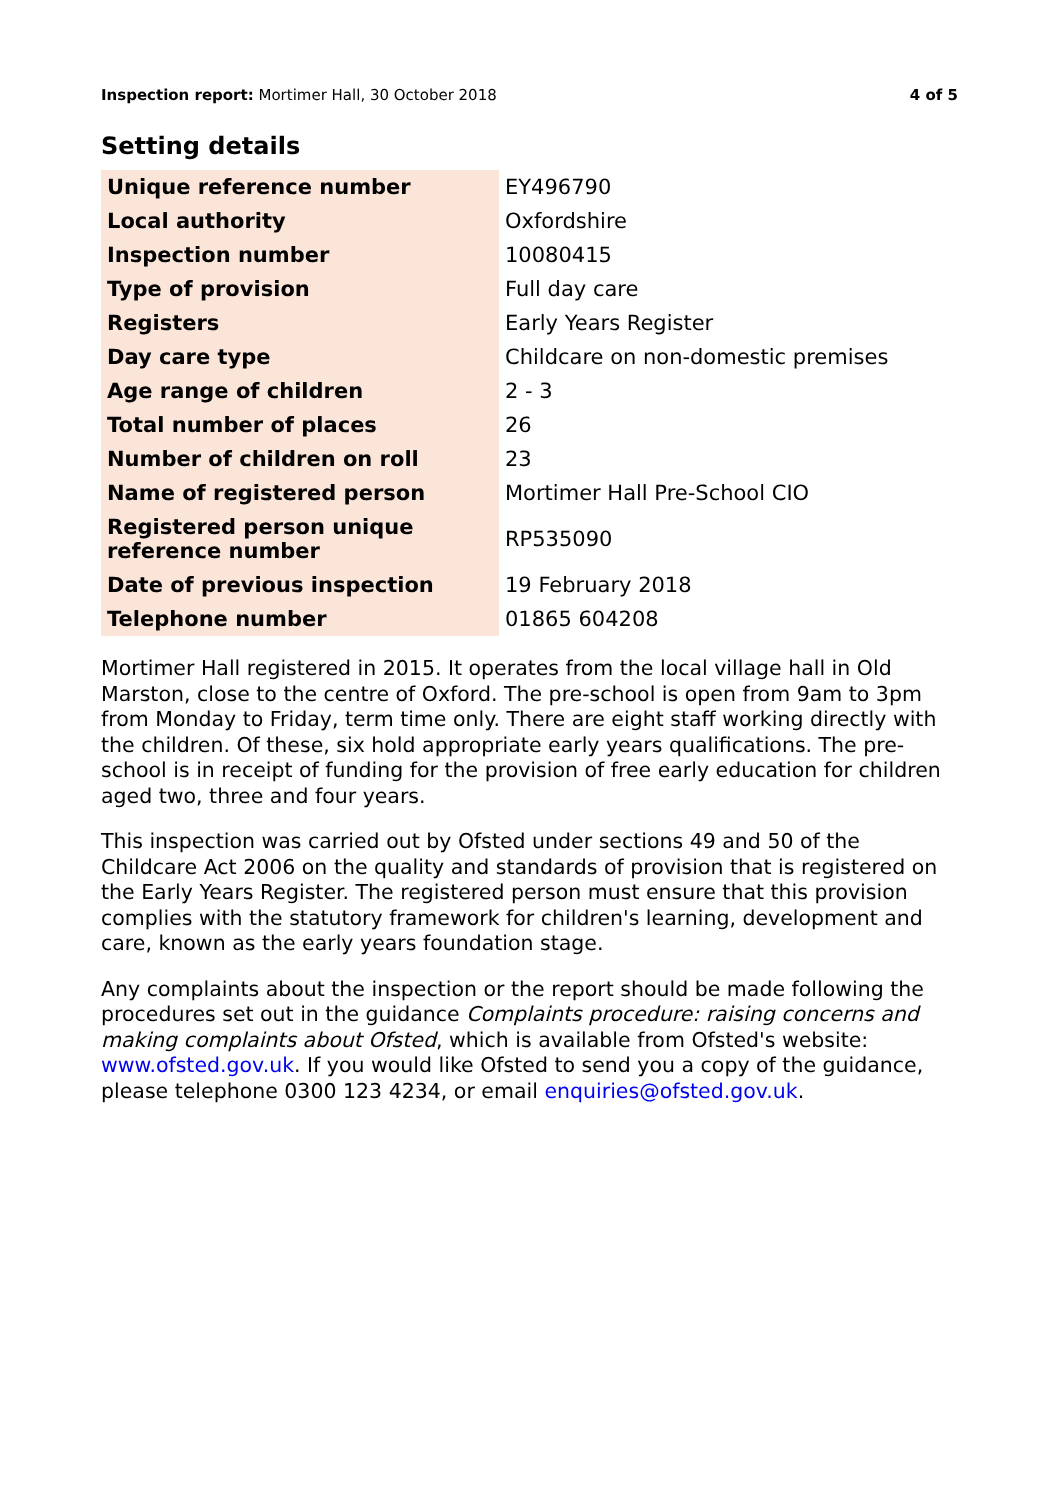Inspection report: Mortimer Hall, 30 October 2018 4 of 5
Setting details
| Unique reference number | EY496790 |
| Local authority | Oxfordshire |
| Inspection number | 10080415 |
| Type of provision | Full day care |
| Registers | Early Years Register |
| Day care type | Childcare on non-domestic premises |
| Age range of children | 2 - 3 |
| Total number of places | 26 |
| Number of children on roll | 23 |
| Name of registered person | Mortimer Hall Pre-School CIO |
| Registered person unique reference number | RP535090 |
| Date of previous inspection | 19 February 2018 |
| Telephone number | 01865 604208 |
Mortimer Hall registered in 2015. It operates from the local village hall in Old Marston, close to the centre of Oxford. The pre-school is open from 9am to 3pm from Monday to Friday, term time only. There are eight staff working directly with the children. Of these, six hold appropriate early years qualifications. The pre-school is in receipt of funding for the provision of free early education for children aged two, three and four years.
This inspection was carried out by Ofsted under sections 49 and 50 of the Childcare Act 2006 on the quality and standards of provision that is registered on the Early Years Register. The registered person must ensure that this provision complies with the statutory framework for children's learning, development and care, known as the early years foundation stage.
Any complaints about the inspection or the report should be made following the procedures set out in the guidance Complaints procedure: raising concerns and making complaints about Ofsted, which is available from Ofsted's website: www.ofsted.gov.uk. If you would like Ofsted to send you a copy of the guidance, please telephone 0300 123 4234, or email enquiries@ofsted.gov.uk.